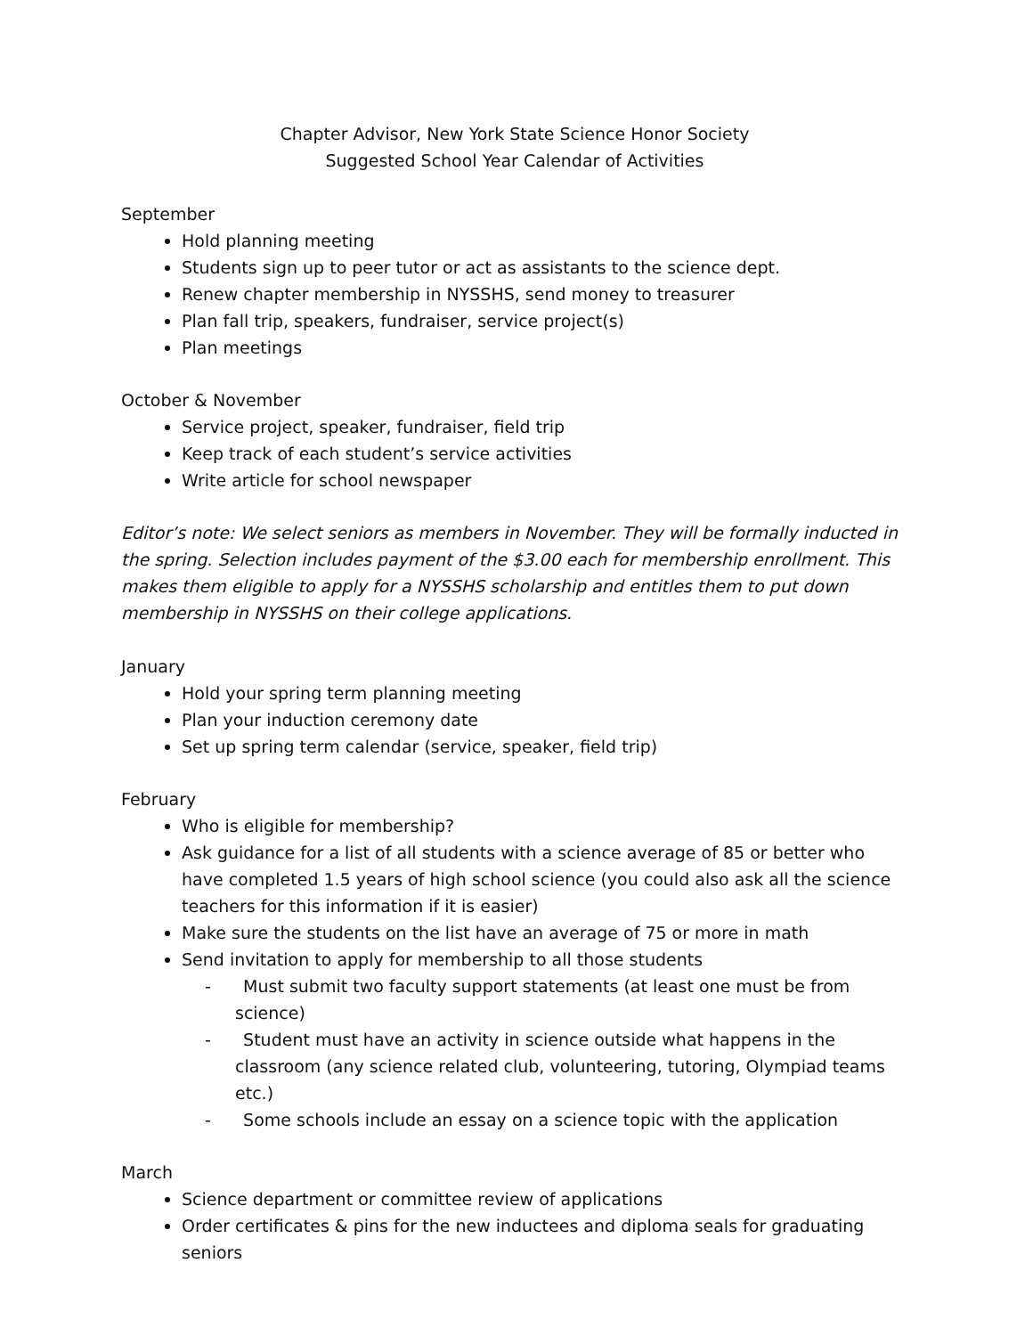Chapter Advisor, New York State Science Honor Society
Suggested School Year Calendar of Activities
September
Hold planning meeting
Students sign up to peer tutor or act as assistants to the science dept.
Renew chapter membership in NYSSHS, send money to treasurer
Plan fall trip, speakers, fundraiser, service project(s)
Plan meetings
October & November
Service project, speaker, fundraiser, field trip
Keep track of each student’s service activities
Write article for school newspaper
Editor’s note: We select seniors as members in November. They will be formally inducted in the spring. Selection includes payment of the $3.00 each for membership enrollment. This makes them eligible to apply for a NYSSHS scholarship and entitles them to put down membership in NYSSHS on their college applications.
January
Hold your spring term planning meeting
Plan your induction ceremony date
Set up spring term calendar (service, speaker, field trip)
February
Who is eligible for membership?
Ask guidance for a list of all students with a science average of 85 or better who have completed 1.5 years of high school science (you could also ask all the science teachers for this information if it is easier)
Make sure the students on the list have an average of 75 or more in math
Send invitation to apply for membership to all those students
- Must submit two faculty support statements (at least one must be from science)
- Student must have an activity in science outside what happens in the classroom (any science related club, volunteering, tutoring, Olympiad teams etc.)
- Some schools include an essay on a science topic with the application
March
Science department or committee review of applications
Order certificates & pins for the new inductees and diploma seals for graduating seniors